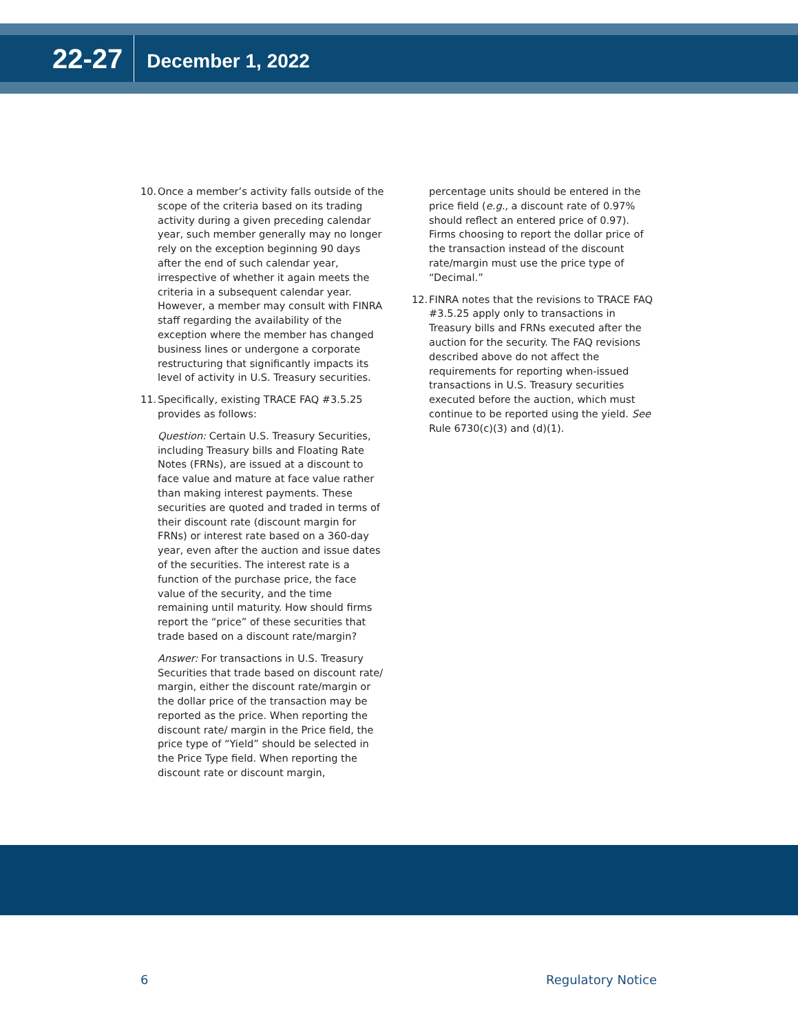22-27 December 1, 2022
10. Once a member’s activity falls outside of the scope of the criteria based on its trading activity during a given preceding calendar year, such member generally may no longer rely on the exception beginning 90 days after the end of such calendar year, irrespective of whether it again meets the criteria in a subsequent calendar year. However, a member may consult with FINRA staff regarding the availability of the exception where the member has changed business lines or undergone a corporate restructuring that significantly impacts its level of activity in U.S. Treasury securities.
11. Specifically, existing TRACE FAQ #3.5.25 provides as follows:
Question: Certain U.S. Treasury Securities, including Treasury bills and Floating Rate Notes (FRNs), are issued at a discount to face value and mature at face value rather than making interest payments. These securities are quoted and traded in terms of their discount rate (discount margin for FRNs) or interest rate based on a 360-day year, even after the auction and issue dates of the securities. The interest rate is a function of the purchase price, the face value of the security, and the time remaining until maturity. How should firms report the “price” of these securities that trade based on a discount rate/margin?
Answer: For transactions in U.S. Treasury Securities that trade based on discount rate/ margin, either the discount rate/margin or the dollar price of the transaction may be reported as the price. When reporting the discount rate/ margin in the Price field, the price type of “Yield” should be selected in the Price Type field. When reporting the discount rate or discount margin,
percentage units should be entered in the price field (e.g., a discount rate of 0.97% should reflect an entered price of 0.97). Firms choosing to report the dollar price of the transaction instead of the discount rate/margin must use the price type of “Decimal.”
12. FINRA notes that the revisions to TRACE FAQ #3.5.25 apply only to transactions in Treasury bills and FRNs executed after the auction for the security. The FAQ revisions described above do not affect the requirements for reporting when-issued transactions in U.S. Treasury securities executed before the auction, which must continue to be reported using the yield. See Rule 6730(c)(3) and (d)(1).
6 Regulatory Notice